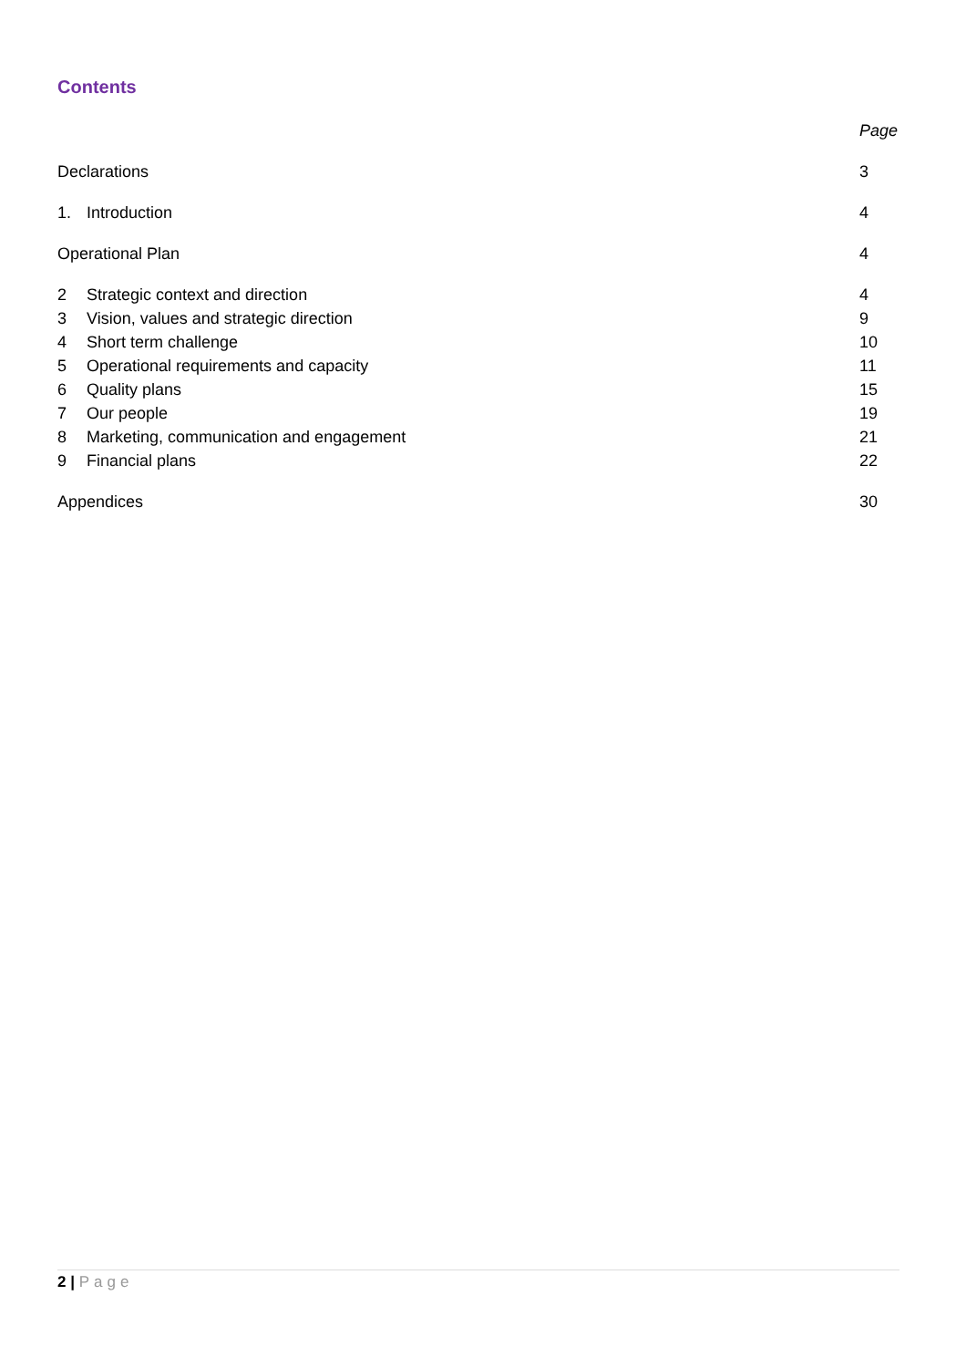Contents
| | | Page |
| Declarations | | 3 |
| 1. | Introduction | 4 |
| Operational Plan | | 4 |
| 2 | Strategic context and direction | 4 |
| 3 | Vision, values and strategic direction | 9 |
| 4 | Short term challenge | 10 |
| 5 | Operational requirements and capacity | 11 |
| 6 | Quality plans | 15 |
| 7 | Our people | 19 |
| 8 | Marketing, communication and engagement | 21 |
| 9 | Financial plans | 22 |
| Appendices | | 30 |
2 | Page